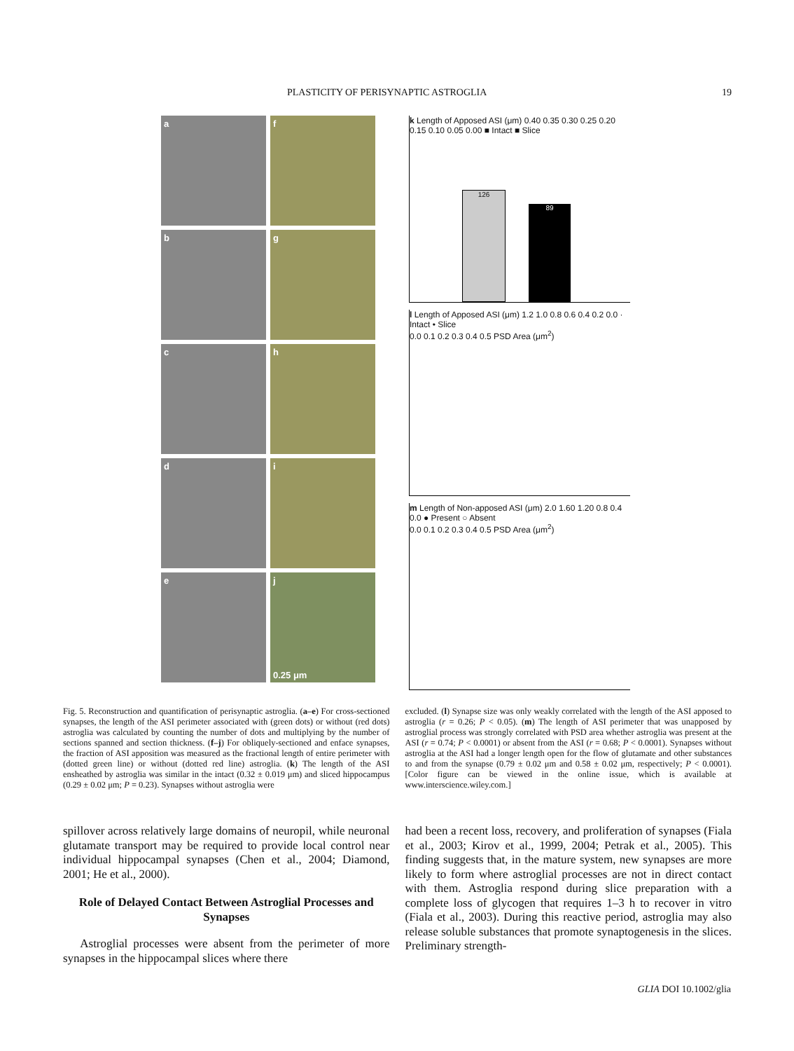PLASTICITY OF PERISYNAPTIC ASTROGLIA 19
a
f
b
g
c
h
d
i
e
j
0.25 μm
k Length of Apposed ASI (μm) 0.40 0.35 0.30 0.25 0.20 0.15 0.10 0.05 0.00 ■ Intact ■ Slice
126 89
l Length of Apposed ASI (μm) 1.2 1.0 0.8 0.6 0.4 0.2 0.0 · Intact • Slice
0.0 0.1 0.2 0.3 0.4 0.5 PSD Area (μm<sup>2</sup>)
m Length of Non-apposed ASI (μm) 2.0 1.60 1.20 0.8 0.4 0.0 ● Present ○ Absent
0.0 0.1 0.2 0.3 0.4 0.5 PSD Area (μm<sup>2</sup>)
Fig. 5. Reconstruction and quantification of perisynaptic astroglia. (a–e) For cross-sectioned synapses, the length of the ASI perimeter associated with (green dots) or without (red dots) astroglia was calculated by counting the number of dots and multiplying by the number of sections spanned and section thickness. (f–j) For obliquely-sectioned and enface synapses, the fraction of ASI apposition was measured as the fractional length of entire perimeter with (dotted green line) or without (dotted red line) astroglia. (k) The length of the ASI ensheathed by astroglia was similar in the intact (0.32 ± 0.019 μm) and sliced hippocampus (0.29 ± 0.02 μm; P = 0.23). Synapses without astroglia were
excluded. (l) Synapse size was only weakly correlated with the length of the ASI apposed to astroglia (r = 0.26; P < 0.05). (m) The length of ASI perimeter that was unapposed by astroglial process was strongly correlated with PSD area whether astroglia was present at the ASI (r = 0.74; P < 0.0001) or absent from the ASI (r = 0.68; P < 0.0001). Synapses without astroglia at the ASI had a longer length open for the flow of glutamate and other substances to and from the synapse (0.79 ± 0.02 μm and 0.58 ± 0.02 μm, respectively; P < 0.0001). [Color figure can be viewed in the online issue, which is available at www.interscience.wiley.com.]
spillover across relatively large domains of neuropil, while neuronal glutamate transport may be required to provide local control near individual hippocampal synapses (Chen et al., 2004; Diamond, 2001; He et al., 2000).
Role of Delayed Contact Between Astroglial Processes and Synapses
Astroglial processes were absent from the perimeter of more synapses in the hippocampal slices where there
had been a recent loss, recovery, and proliferation of synapses (Fiala et al., 2003; Kirov et al., 1999, 2004; Petrak et al., 2005). This finding suggests that, in the mature system, new synapses are more likely to form where astroglial processes are not in direct contact with them. Astroglia respond during slice preparation with a complete loss of glycogen that requires 1–3 h to recover in vitro (Fiala et al., 2003). During this reactive period, astroglia may also release soluble substances that promote synaptogenesis in the slices. Preliminary strength-
GLIA DOI 10.1002/glia